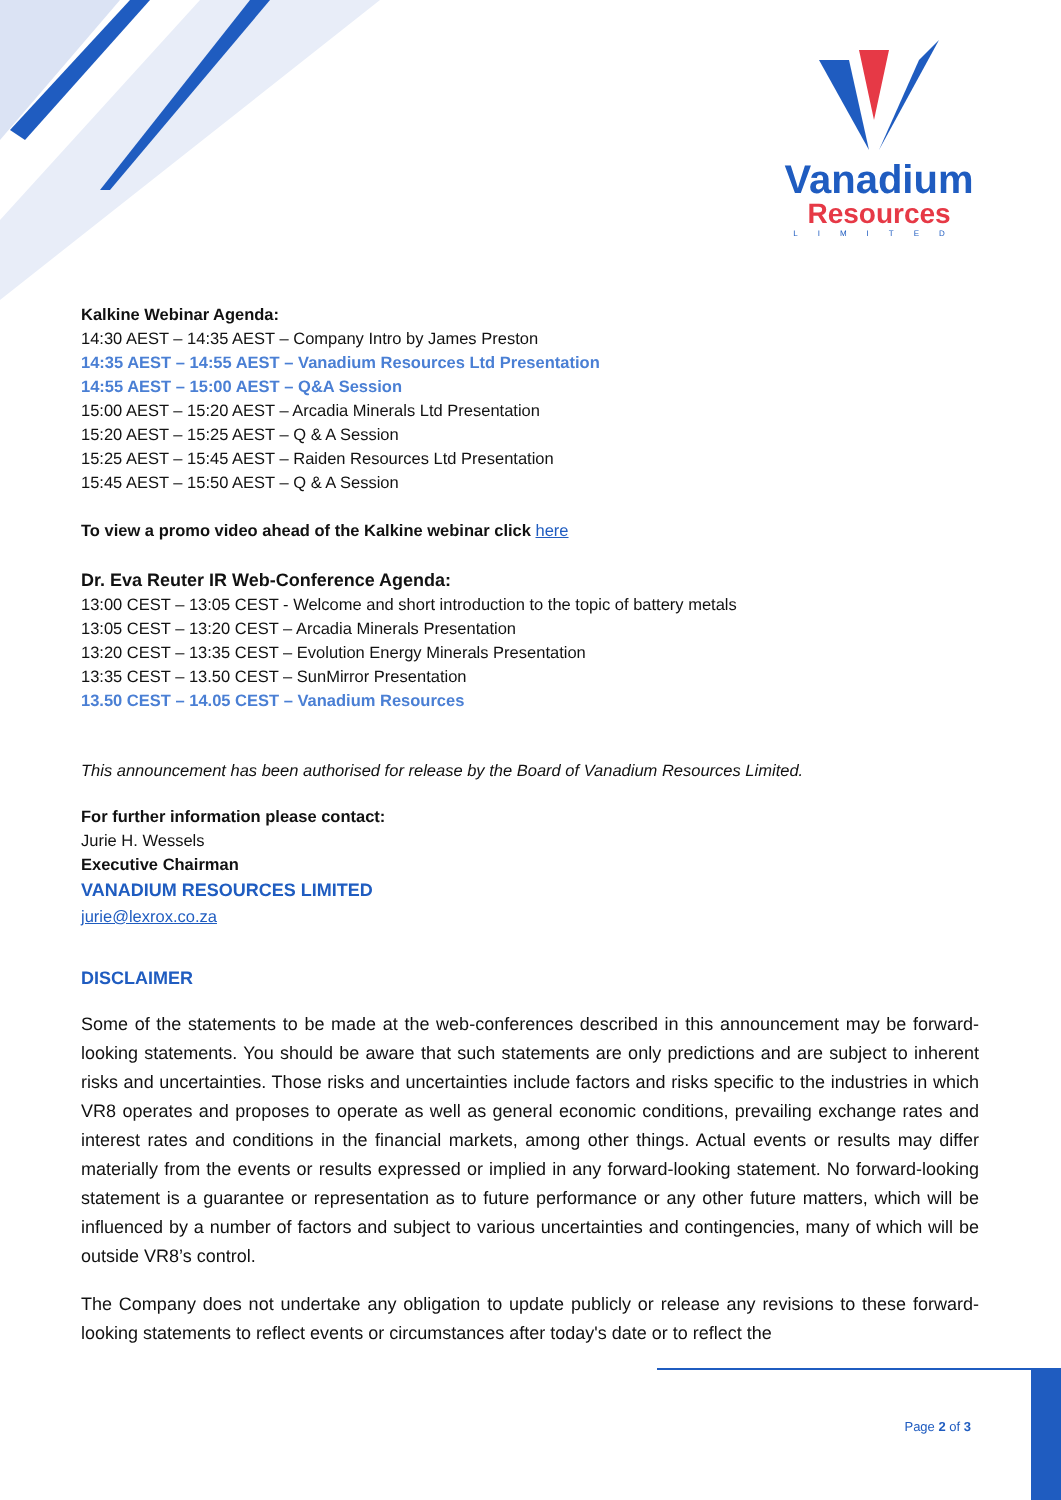Vanadium
Resources
LIMITED
Kalkine Webinar Agenda:
14:30 AEST – 14:35 AEST – Company Intro by James Preston
14:35 AEST – 14:55 AEST – Vanadium Resources Ltd Presentation
14:55 AEST – 15:00 AEST – Q&A Session
15:00 AEST – 15:20 AEST – Arcadia Minerals Ltd Presentation
15:20 AEST – 15:25 AEST – Q & A Session
15:25 AEST – 15:45 AEST – Raiden Resources Ltd Presentation
15:45 AEST – 15:50 AEST – Q & A Session
To view a promo video ahead of the Kalkine webinar click here
Dr. Eva Reuter IR Web-Conference Agenda:
13:00 CEST – 13:05 CEST - Welcome and short introduction to the topic of battery metals
13:05 CEST – 13:20 CEST – Arcadia Minerals Presentation
13:20 CEST – 13:35 CEST – Evolution Energy Minerals Presentation
13:35 CEST – 13.50 CEST – SunMirror Presentation
13.50 CEST – 14.05 CEST – Vanadium Resources
This announcement has been authorised for release by the Board of Vanadium Resources Limited.
For further information please contact:
Jurie H. Wessels
Executive Chairman
VANADIUM RESOURCES LIMITED
jurie@lexrox.co.za
DISCLAIMER
Some of the statements to be made at the web-conferences described in this announcement may be forward-looking statements. You should be aware that such statements are only predictions and are subject to inherent risks and uncertainties. Those risks and uncertainties include factors and risks specific to the industries in which VR8 operates and proposes to operate as well as general economic conditions, prevailing exchange rates and interest rates and conditions in the financial markets, among other things. Actual events or results may differ materially from the events or results expressed or implied in any forward-looking statement. No forward-looking statement is a guarantee or representation as to future performance or any other future matters, which will be influenced by a number of factors and subject to various uncertainties and contingencies, many of which will be outside VR8’s control.
The Company does not undertake any obligation to update publicly or release any revisions to these forward-looking statements to reflect events or circumstances after today's date or to reflect the
Page 2 of 3